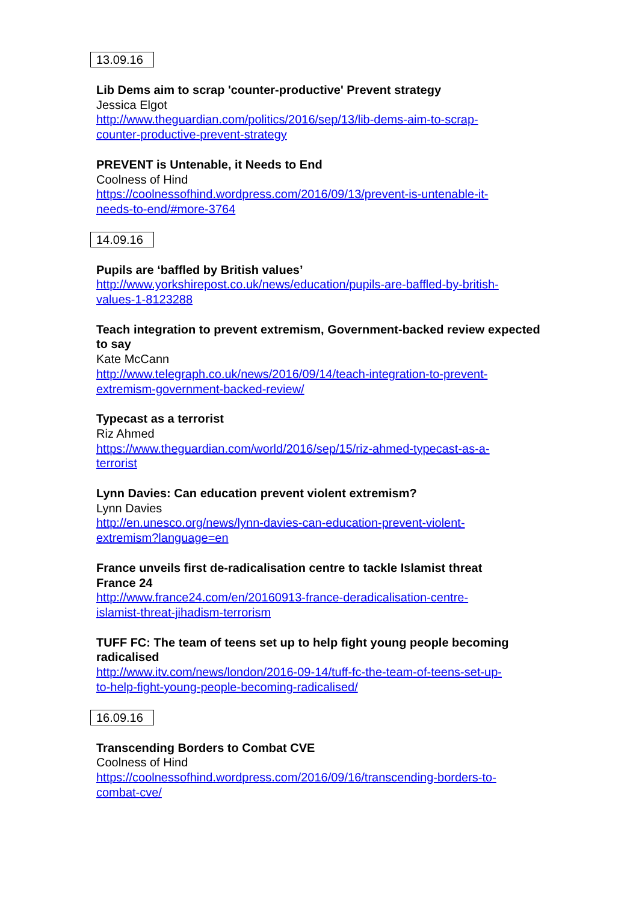13.09.16
Lib Dems aim to scrap 'counter-productive' Prevent strategy
Jessica Elgot
http://www.theguardian.com/politics/2016/sep/13/lib-dems-aim-to-scrap-
counter-productive-prevent-strategy
PREVENT is Untenable, it Needs to End
Coolness of Hind
https://coolnessofhind.wordpress.com/2016/09/13/prevent-is-untenable-it-
needs-to-end/#more-3764
14.09.16
Pupils are ‘baffled by British values’
http://www.yorkshirepost.co.uk/news/education/pupils-are-baffled-by-british-
values-1-8123288
Teach integration to prevent extremism, Government-backed review expected to say
Kate McCann
http://www.telegraph.co.uk/news/2016/09/14/teach-integration-to-prevent-
extremism-government-backed-review/
Typecast as a terrorist
Riz Ahmed
https://www.theguardian.com/world/2016/sep/15/riz-ahmed-typecast-as-a-
terrorist
Lynn Davies: Can education prevent violent extremism?
Lynn Davies
http://en.unesco.org/news/lynn-davies-can-education-prevent-violent-
extremism?language=en
France unveils first de-radicalisation centre to tackle Islamist threat
France 24
http://www.france24.com/en/20160913-france-deradicalisation-centre-
islamist-threat-jihadism-terrorism
TUFF FC: The team of teens set up to help fight young people becoming radicalised
http://www.itv.com/news/london/2016-09-14/tuff-fc-the-team-of-teens-set-up-
to-help-fight-young-people-becoming-radicalised/
16.09.16
Transcending Borders to Combat CVE
Coolness of Hind
https://coolnessofhind.wordpress.com/2016/09/16/transcending-borders-to-
combat-cve/